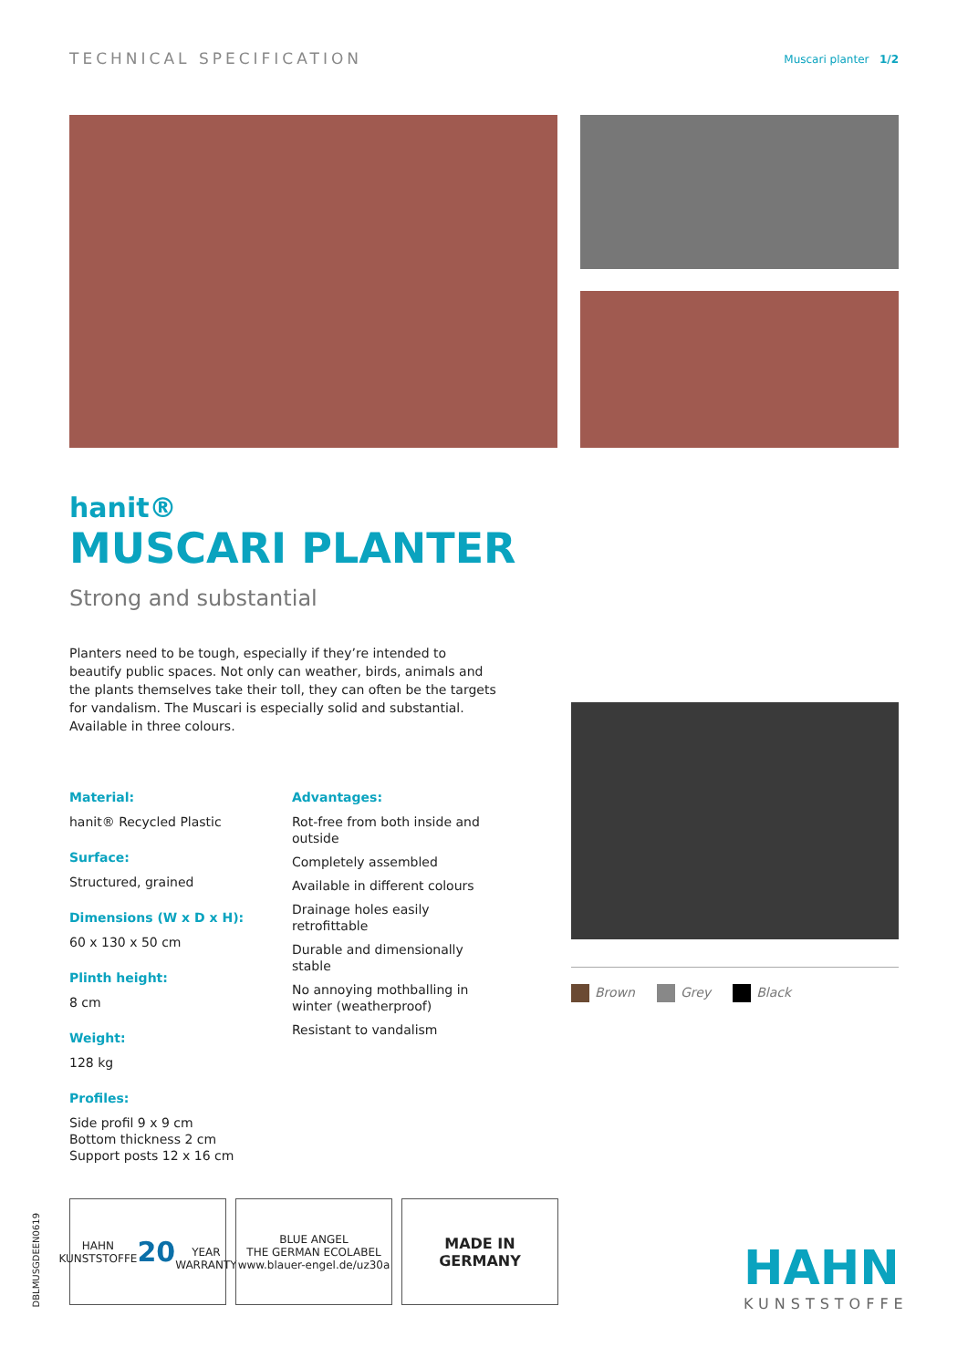TECHNICAL SPECIFICATION
Muscari planter 1/2
hanit®
MUSCARI PLANTER
Strong and substantial
Planters need to be tough, especially if they’re intended to beautify public spaces. Not only can weather, birds, animals and the plants themselves take their toll, they can often be the targets for vandalism. The Muscari is especially solid and substantial. Available in three colours.
Material:
hanit® Recycled Plastic
Surface:
Structured, grained
Dimensions (W x D x H):
60 x 130 x 50 cm
Plinth height:
8 cm
Weight:
128 kg
Profiles:
Side profil 9 x 9 cm
Bottom thickness 2 cm
Support posts 12 x 16 cm
Advantages:
Rot-free from both inside and outside
Completely assembled
Available in different colours
Drainage holes easily retrofittable
Durable and dimensionally stable
No annoying mothballing in winter (weatherproof)
Resistant to vandalism
Brown Grey Black
DBLMUSGDEEN0619
HAHN KUNSTSTOFFE
20
YEAR WARRANTY
BLUE ANGEL
THE GERMAN ECOLABEL
www.blauer-engel.de/uz30a
MADE IN
GERMANY
HAHN
KUNSTSTOFFE